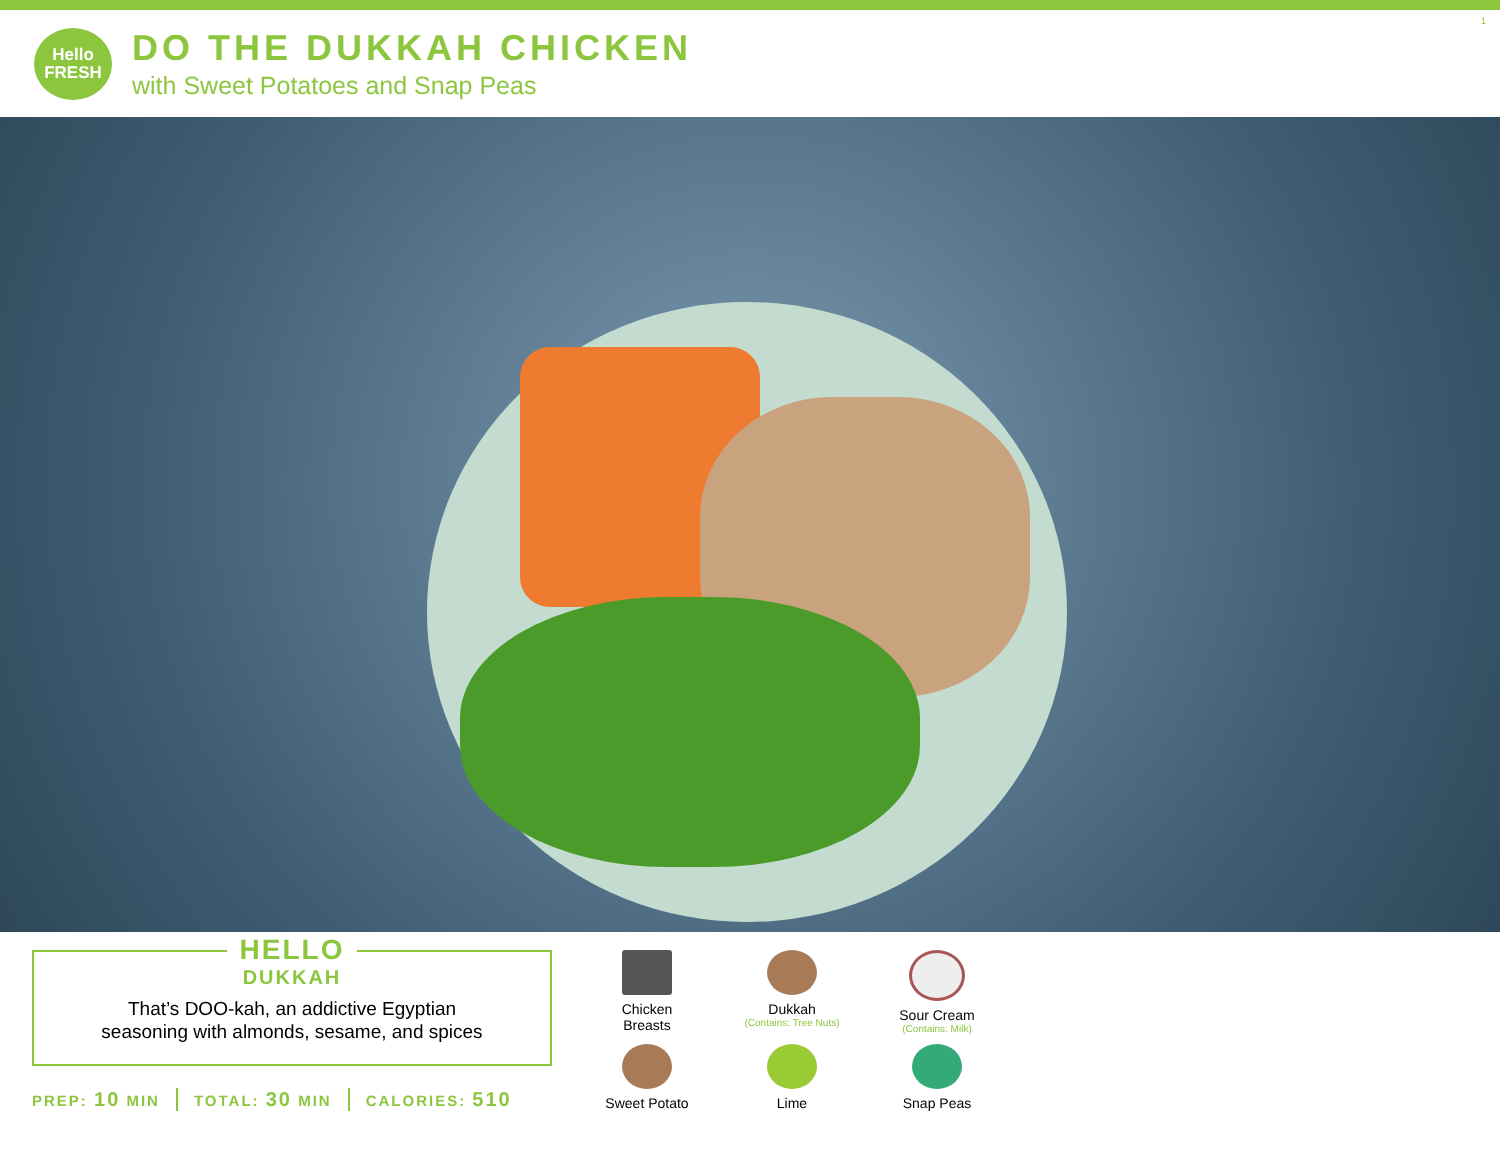Hello
FRESH
DO THE DUKKAH CHICKEN
with Sweet Potatoes and Snap Peas
1
HELLO
DUKKAH
That’s DOO-kah, an addictive Egyptian
seasoning with almonds, sesame, and spices
PREP: 10 MIN TOTAL: 30 MIN CALORIES: 510
Chicken
Breasts
Dukkah
(Contains: Tree Nuts)
Sour Cream
(Contains: Milk)
Sweet Potato
Lime
Snap Peas